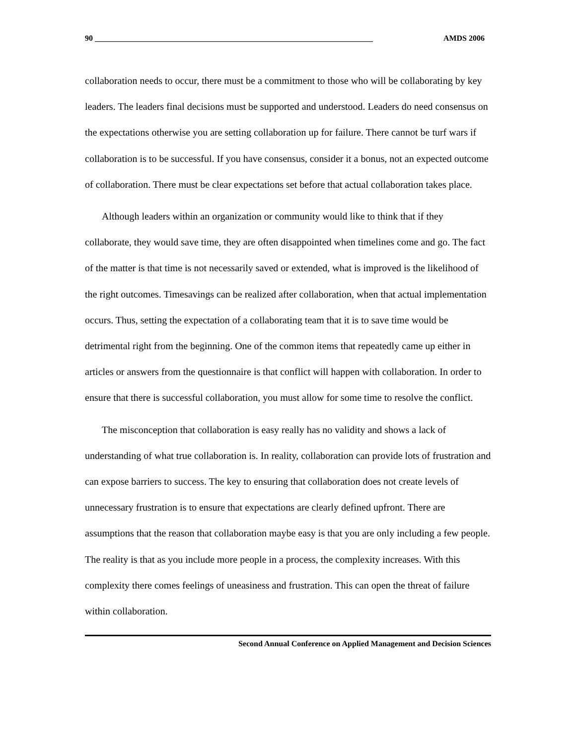90 ______________________________________________________________________ AMDS 2006
collaboration needs to occur, there must be a commitment to those who will be collaborating by key leaders. The leaders final decisions must be supported and understood. Leaders do need consensus on the expectations otherwise you are setting collaboration up for failure. There cannot be turf wars if collaboration is to be successful. If you have consensus, consider it a bonus, not an expected outcome of collaboration. There must be clear expectations set before that actual collaboration takes place.
Although leaders within an organization or community would like to think that if they collaborate, they would save time, they are often disappointed when timelines come and go. The fact of the matter is that time is not necessarily saved or extended, what is improved is the likelihood of the right outcomes. Timesavings can be realized after collaboration, when that actual implementation occurs. Thus, setting the expectation of a collaborating team that it is to save time would be detrimental right from the beginning. One of the common items that repeatedly came up either in articles or answers from the questionnaire is that conflict will happen with collaboration. In order to ensure that there is successful collaboration, you must allow for some time to resolve the conflict.
The misconception that collaboration is easy really has no validity and shows a lack of understanding of what true collaboration is. In reality, collaboration can provide lots of frustration and can expose barriers to success. The key to ensuring that collaboration does not create levels of unnecessary frustration is to ensure that expectations are clearly defined upfront. There are assumptions that the reason that collaboration maybe easy is that you are only including a few people. The reality is that as you include more people in a process, the complexity increases. With this complexity there comes feelings of uneasiness and frustration. This can open the threat of failure within collaboration.
Second Annual Conference on Applied Management and Decision Sciences